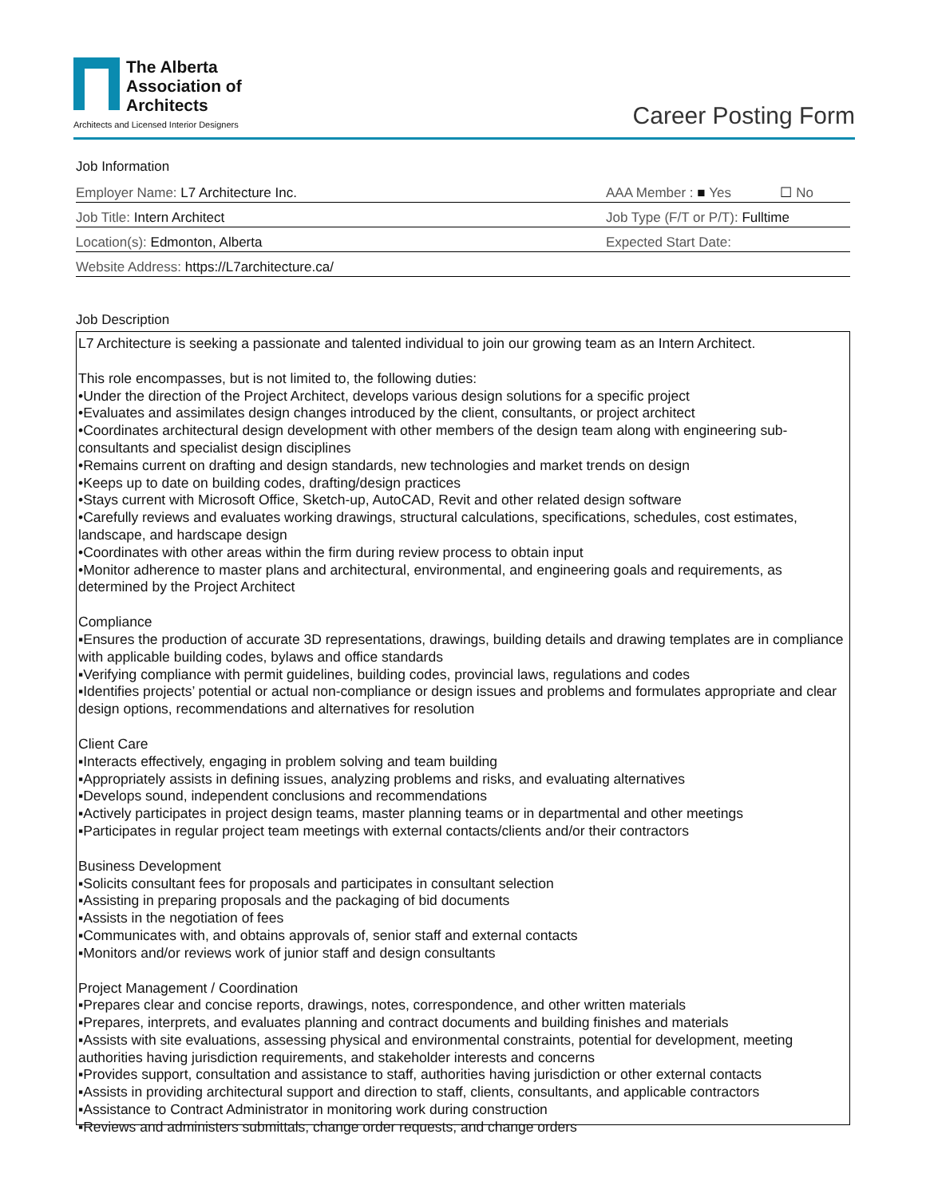The Alberta
Association of
Architects
Architects and Licensed Interior Designers
Career Posting Form
Job Information
Employer Name: L7 Architecture Inc.
AAA Member : ■ Yes ☐ No
Job Title: Intern Architect
Job Type (F/T or P/T): Fulltime
Location(s): Edmonton, Alberta
Expected Start Date:
Website Address: https://L7architecture.ca/
Job Description
L7 Architecture is seeking a passionate and talented individual to join our growing team as an Intern Architect.
This role encompasses, but is not limited to, the following duties:
•Under the direction of the Project Architect, develops various design solutions for a specific project
•Evaluates and assimilates design changes introduced by the client, consultants, or project architect
•Coordinates architectural design development with other members of the design team along with engineering sub-consultants and specialist design disciplines
•Remains current on drafting and design standards, new technologies and market trends on design
•Keeps up to date on building codes, drafting/design practices
•Stays current with Microsoft Office, Sketch-up, AutoCAD, Revit and other related design software
•Carefully reviews and evaluates working drawings, structural calculations, specifications, schedules, cost estimates, landscape, and hardscape design
•Coordinates with other areas within the firm during review process to obtain input
•Monitor adherence to master plans and architectural, environmental, and engineering goals and requirements, as determined by the Project Architect
Compliance
▪Ensures the production of accurate 3D representations, drawings, building details and drawing templates are in compliance with applicable building codes, bylaws and office standards
▪Verifying compliance with permit guidelines, building codes, provincial laws, regulations and codes
▪Identifies projects’ potential or actual non-compliance or design issues and problems and formulates appropriate and clear design options, recommendations and alternatives for resolution
Client Care
▪Interacts effectively, engaging in problem solving and team building
▪Appropriately assists in defining issues, analyzing problems and risks, and evaluating alternatives
▪Develops sound, independent conclusions and recommendations
▪Actively participates in project design teams, master planning teams or in departmental and other meetings
▪Participates in regular project team meetings with external contacts/clients and/or their contractors
Business Development
▪Solicits consultant fees for proposals and participates in consultant selection
▪Assisting in preparing proposals and the packaging of bid documents
▪Assists in the negotiation of fees
▪Communicates with, and obtains approvals of, senior staff and external contacts
▪Monitors and/or reviews work of junior staff and design consultants
Project Management / Coordination
▪Prepares clear and concise reports, drawings, notes, correspondence, and other written materials
▪Prepares, interprets, and evaluates planning and contract documents and building finishes and materials
▪Assists with site evaluations, assessing physical and environmental constraints, potential for development, meeting authorities having jurisdiction requirements, and stakeholder interests and concerns
▪Provides support, consultation and assistance to staff, authorities having jurisdiction or other external contacts
▪Assists in providing architectural support and direction to staff, clients, consultants, and applicable contractors
▪Assistance to Contract Administrator in monitoring work during construction
▪Reviews and administers submittals, change order requests, and change orders